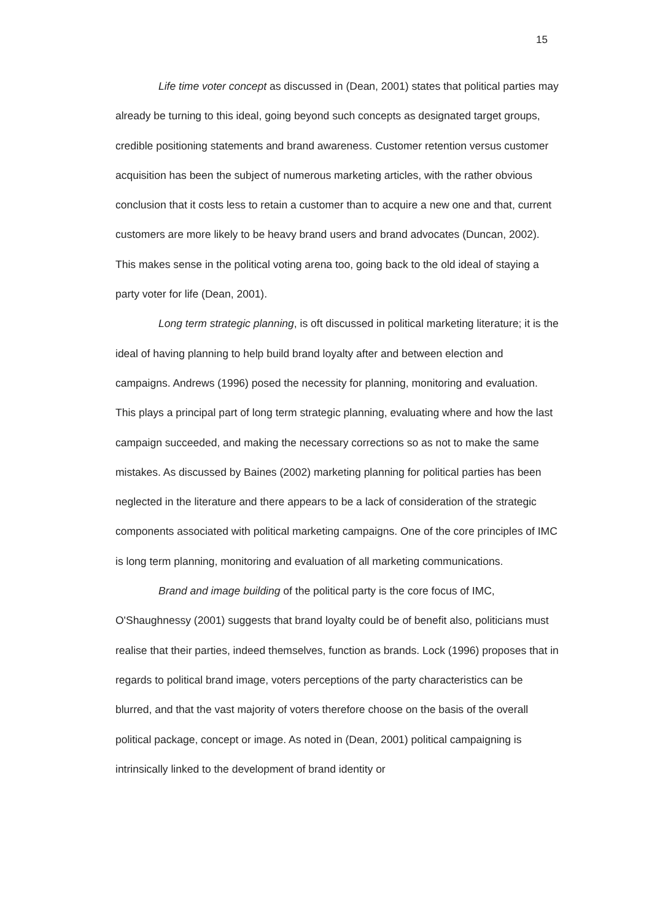15
Life time voter concept as discussed in (Dean, 2001) states that political parties may already be turning to this ideal, going beyond such concepts as designated target groups, credible positioning statements and brand awareness. Customer retention versus customer acquisition has been the subject of numerous marketing articles, with the rather obvious conclusion that it costs less to retain a customer than to acquire a new one and that, current customers are more likely to be heavy brand users and brand advocates (Duncan, 2002). This makes sense in the political voting arena too, going back to the old ideal of staying a party voter for life (Dean, 2001).
Long term strategic planning, is oft discussed in political marketing literature; it is the ideal of having planning to help build brand loyalty after and between election and campaigns. Andrews (1996) posed the necessity for planning, monitoring and evaluation. This plays a principal part of long term strategic planning, evaluating where and how the last campaign succeeded, and making the necessary corrections so as not to make the same mistakes. As discussed by Baines (2002) marketing planning for political parties has been neglected in the literature and there appears to be a lack of consideration of the strategic components associated with political marketing campaigns. One of the core principles of IMC is long term planning, monitoring and evaluation of all marketing communications.
Brand and image building of the political party is the core focus of IMC, O'Shaughnessy (2001) suggests that brand loyalty could be of benefit also, politicians must realise that their parties, indeed themselves, function as brands. Lock (1996) proposes that in regards to political brand image, voters perceptions of the party characteristics can be blurred, and that the vast majority of voters therefore choose on the basis of the overall political package, concept or image. As noted in (Dean, 2001) political campaigning is intrinsically linked to the development of brand identity or